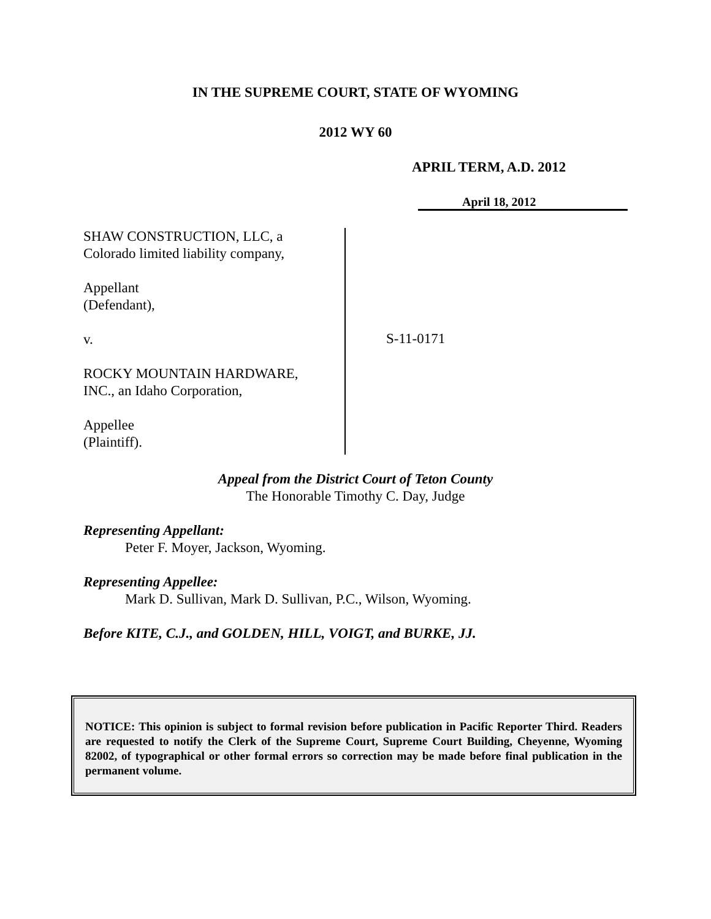IN THE SUPREME COURT, STATE OF WYOMING
2012 WY 60
APRIL TERM, A.D. 2012
April 18, 2012
SHAW CONSTRUCTION, LLC, a
Colorado limited liability company,
Appellant
(Defendant),
v.
ROCKY MOUNTAIN HARDWARE,
INC., an Idaho Corporation,
Appellee
(Plaintiff).
S-11-0171
Appeal from the District Court of Teton County
The Honorable Timothy C. Day, Judge
Representing Appellant:
Peter F. Moyer, Jackson, Wyoming.
Representing Appellee:
Mark D. Sullivan, Mark D. Sullivan, P.C., Wilson, Wyoming.
Before KITE, C.J., and GOLDEN, HILL, VOIGT, and BURKE, JJ.
NOTICE: This opinion is subject to formal revision before publication in Pacific Reporter Third. Readers are requested to notify the Clerk of the Supreme Court, Supreme Court Building, Cheyenne, Wyoming 82002, of typographical or other formal errors so correction may be made before final publication in the permanent volume.